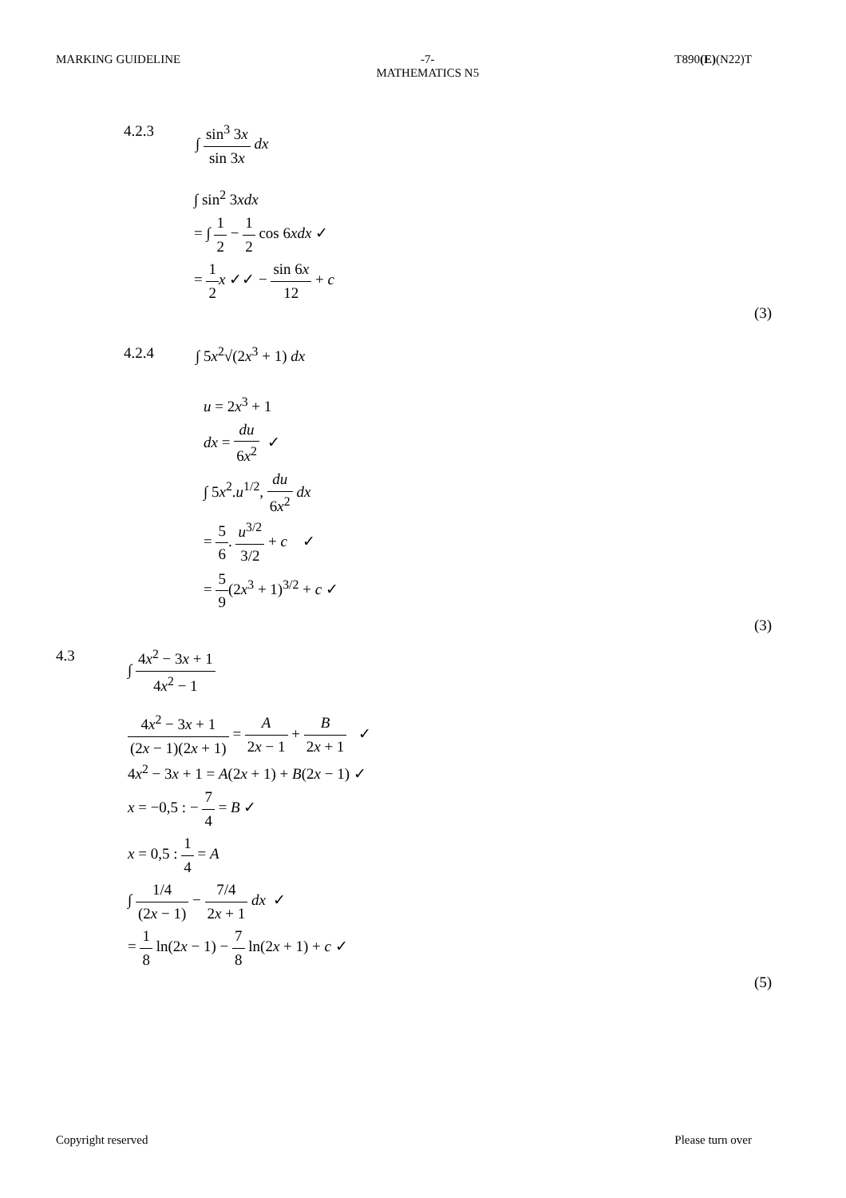MARKING GUIDELINE -7-
MATHEMATICS N5
T890(E)(N22)T
4.2.3 ∫ sin<sup>3</sup> 3x sin 3x dx
∫ sin<sup>2</sup> 3xdx
= ∫ 1 2 − 1 2 cos 6xdx ✓
= 1 2 x ✓✓ − sin 6x 12 + c
(3)
4.2.4 ∫ 5x<sup>2</sup>√(2x<sup>3</sup> + 1) dx
u = 2x<sup>3</sup> + 1
dx = du 6x<sup>2</sup> ✓
∫ 5x<sup>2</sup>.u<sup>1/2</sup>, du 6x<sup>2</sup> dx
= 5 6. u<sup>3/2</sup> 3/2 + c ✓
= 5 9(2x<sup>3</sup> + 1)<sup>3/2</sup> + c ✓
(3)
4.3 ∫ 4x<sup>2</sup> − 3x + 1 4x<sup>2</sup> − 1
4x<sup>2</sup> − 3x + 1 (2x − 1)(2x + 1) = A 2x − 1 + B 2x + 1 ✓
4x<sup>2</sup> − 3x + 1 = A(2x + 1) + B(2x − 1) ✓
x = −0,5 : − 7 4 = B ✓
x = 0,5 : 1 4 = A
∫ 1/4 (2x − 1) − 7/4 2x + 1 dx ✓
= 1 8 ln(2x − 1) − 7 8 ln(2x + 1) + c ✓
(5)
Copyright reserved Please turn over